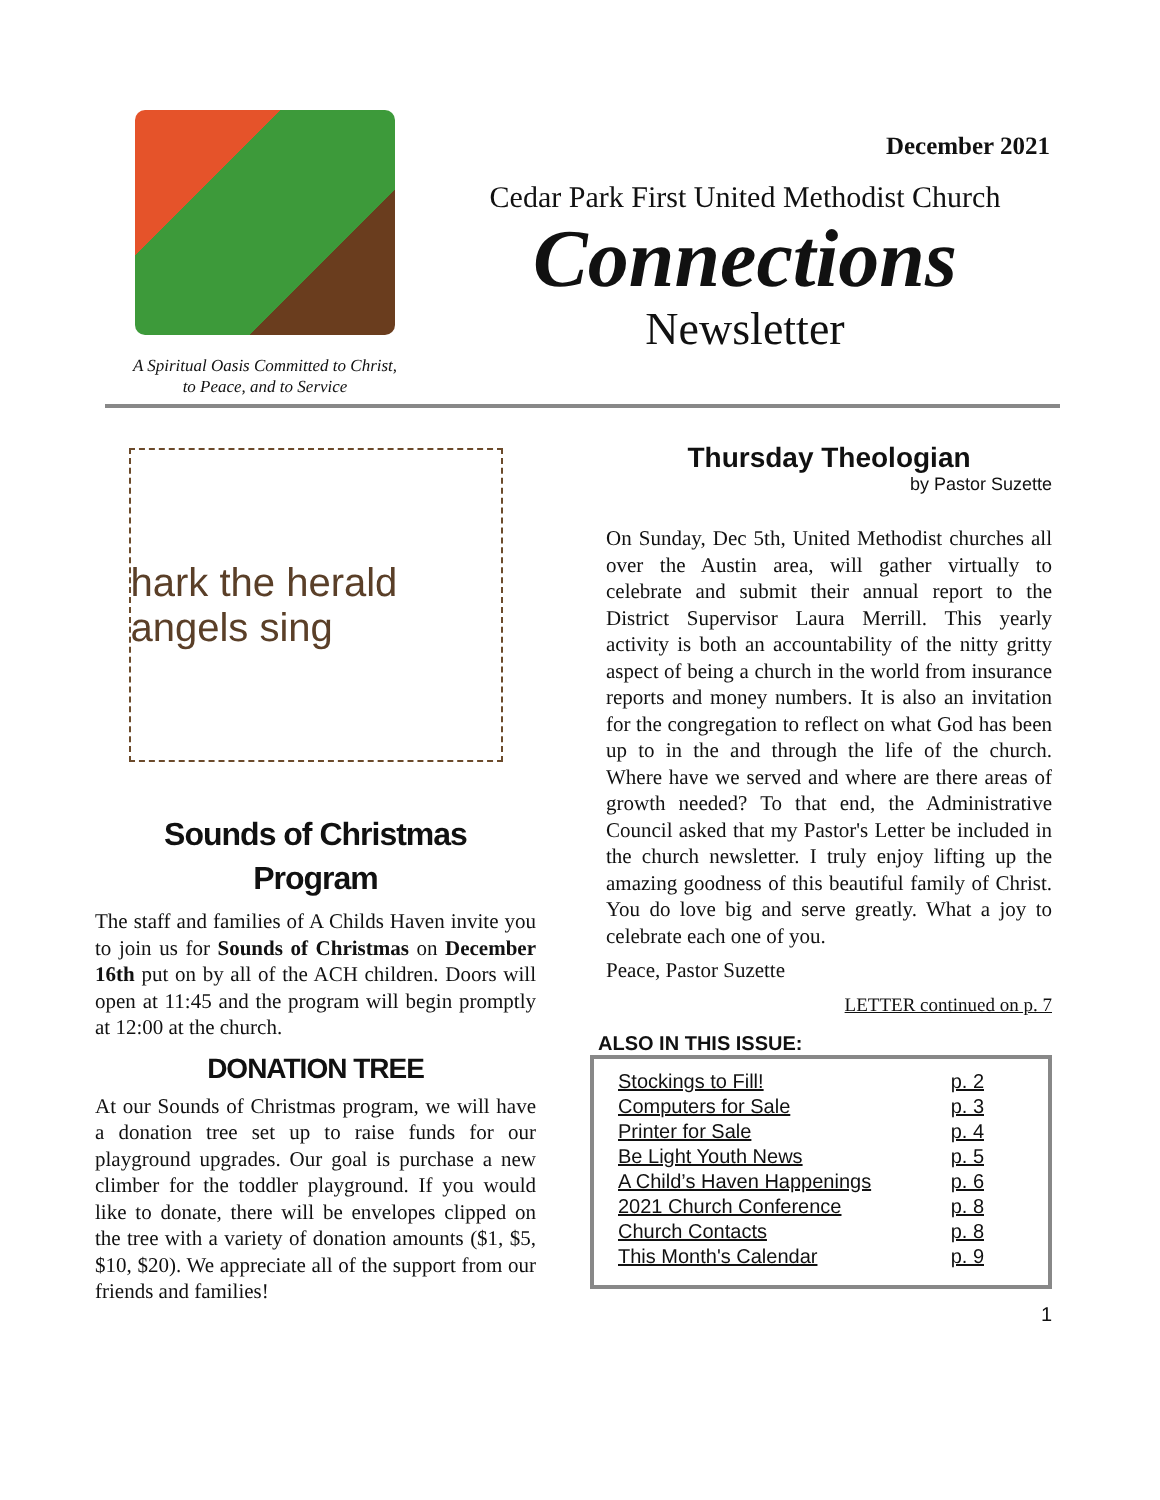A Spiritual Oasis Committed to Christ,
to Peace, and to Service
December 2021
Cedar Park First United Methodist Church
Connections
Newsletter
hark the herald angels sing
Sounds of Christmas
Program
The staff and families of A Childs Haven invite you to join us for Sounds of Christmas on December 16th put on by all of the ACH children. Doors will open at 11:45 and the program will begin promptly at 12:00 at the church.
DONATION TREE
At our Sounds of Christmas program, we will have a donation tree set up to raise funds for our playground upgrades. Our goal is purchase a new climber for the toddler playground. If you would like to donate, there will be envelopes clipped on the tree with a variety of donation amounts ($1, $5, $10, $20). We appreciate all of the support from our friends and families!
Thursday Theologian
by Pastor Suzette
On Sunday, Dec 5th, United Methodist churches all over the Austin area, will gather virtually to celebrate and submit their annual report to the District Supervisor Laura Merrill. This yearly activity is both an accountability of the nitty gritty aspect of being a church in the world from insurance reports and money numbers. It is also an invitation for the congregation to reflect on what God has been up to in the and through the life of the church. Where have we served and where are there areas of growth needed? To that end, the Administrative Council asked that my Pastor's Letter be included in the church newsletter. I truly enjoy lifting up the amazing goodness of this beautiful family of Christ. You do love big and serve greatly. What a joy to celebrate each one of you.
Peace, Pastor Suzette
LETTER continued on p. 7
ALSO IN THIS ISSUE:
| Stockings to Fill! | p. 2 |
| Computers for Sale | p. 3 |
| Printer for Sale | p. 4 |
| Be Light Youth News | p. 5 |
| A Child’s Haven Happenings | p. 6 |
| 2021 Church Conference | p. 8 |
| Church Contacts | p. 8 |
| This Month's Calendar | p. 9 |
1